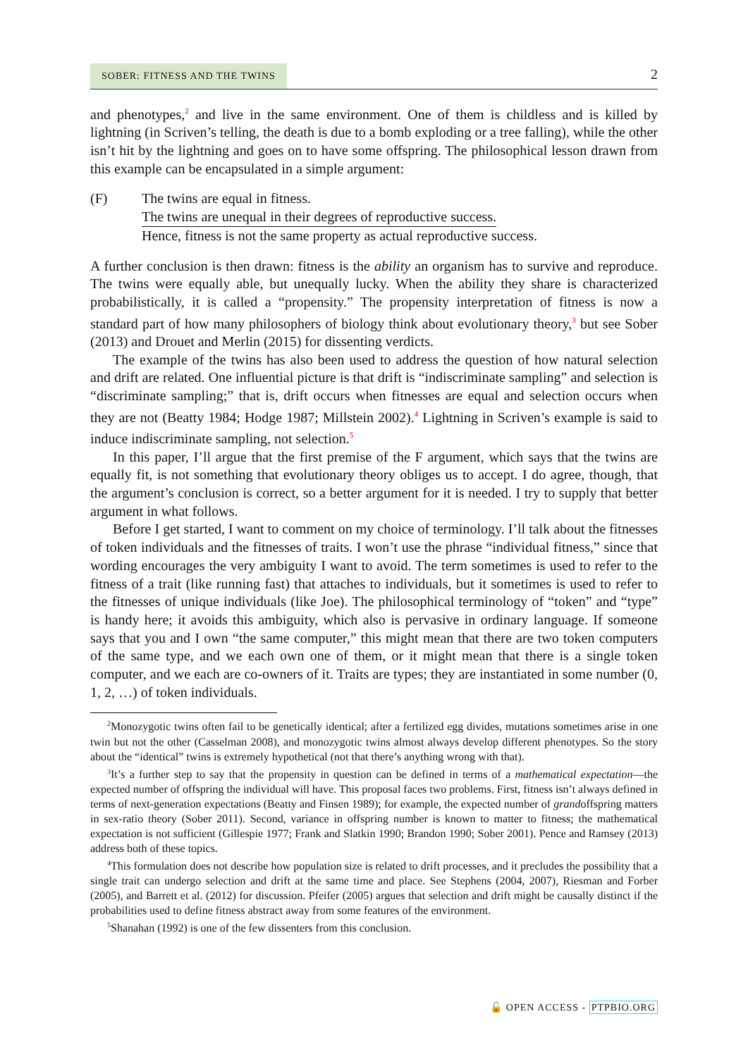SOBER: FITNESS AND THE TWINS
2
and phenotypes,<sup>2</sup> and live in the same environment. One of them is childless and is killed by lightning (in Scriven’s telling, the death is due to a bomb exploding or a tree falling), while the other isn’t hit by the lightning and goes on to have some offspring. The philosophical lesson drawn from this example can be encapsulated in a simple argument:
(F) The twins are equal in fitness.
The twins are unequal in their degrees of reproductive success.
Hence, fitness is not the same property as actual reproductive success.
A further conclusion is then drawn: fitness is the ability an organism has to survive and reproduce. The twins were equally able, but unequally lucky. When the ability they share is characterized probabilistically, it is called a “propensity.” The propensity interpretation of fitness is now a standard part of how many philosophers of biology think about evolutionary theory,<sup>3</sup> but see Sober (2013) and Drouet and Merlin (2015) for dissenting verdicts.
The example of the twins has also been used to address the question of how natural selection and drift are related. One influential picture is that drift is “indiscriminate sampling” and selection is “discriminate sampling;” that is, drift occurs when fitnesses are equal and selection occurs when they are not (Beatty 1984; Hodge 1987; Millstein 2002).<sup>4</sup> Lightning in Scriven’s example is said to induce indiscriminate sampling, not selection.<sup>5</sup>
In this paper, I’ll argue that the first premise of the F argument, which says that the twins are equally fit, is not something that evolutionary theory obliges us to accept. I do agree, though, that the argument’s conclusion is correct, so a better argument for it is needed. I try to supply that better argument in what follows.
Before I get started, I want to comment on my choice of terminology. I’ll talk about the fitnesses of token individuals and the fitnesses of traits. I won’t use the phrase “individual fitness,” since that wording encourages the very ambiguity I want to avoid. The term sometimes is used to refer to the fitness of a trait (like running fast) that attaches to individuals, but it sometimes is used to refer to the fitnesses of unique individuals (like Joe). The philosophical terminology of “token” and “type” is handy here; it avoids this ambiguity, which also is pervasive in ordinary language. If someone says that you and I own “the same computer,” this might mean that there are two token computers of the same type, and we each own one of them, or it might mean that there is a single token computer, and we each are co-owners of it. Traits are types; they are instantiated in some number (0, 1, 2, …) of token individuals.
<sup>2</sup> Monozygotic twins often fail to be genetically identical; after a fertilized egg divides, mutations sometimes arise in one twin but not the other (Casselman 2008), and monozygotic twins almost always develop different phenotypes. So the story about the “identical” twins is extremely hypothetical (not that there’s anything wrong with that).
<sup>3</sup> It’s a further step to say that the propensity in question can be defined in terms of a mathematical expectation—the expected number of offspring the individual will have. This proposal faces two problems. First, fitness isn’t always defined in terms of next-generation expectations (Beatty and Finsen 1989); for example, the expected number of grandoffspring matters in sex-ratio theory (Sober 2011). Second, variance in offspring number is known to matter to fitness; the mathematical expectation is not sufficient (Gillespie 1977; Frank and Slatkin 1990; Brandon 1990; Sober 2001). Pence and Ramsey (2013) address both of these topics.
<sup>4</sup> This formulation does not describe how population size is related to drift processes, and it precludes the possibility that a single trait can undergo selection and drift at the same time and place. See Stephens (2004, 2007), Riesman and Forber (2005), and Barrett et al. (2012) for discussion. Pfeifer (2005) argues that selection and drift might be causally distinct if the probabilities used to define fitness abstract away from some features of the environment.
<sup>5</sup> Shanahan (1992) is one of the few dissenters from this conclusion.
🔓 OPEN ACCESS - PTPBIO.ORG